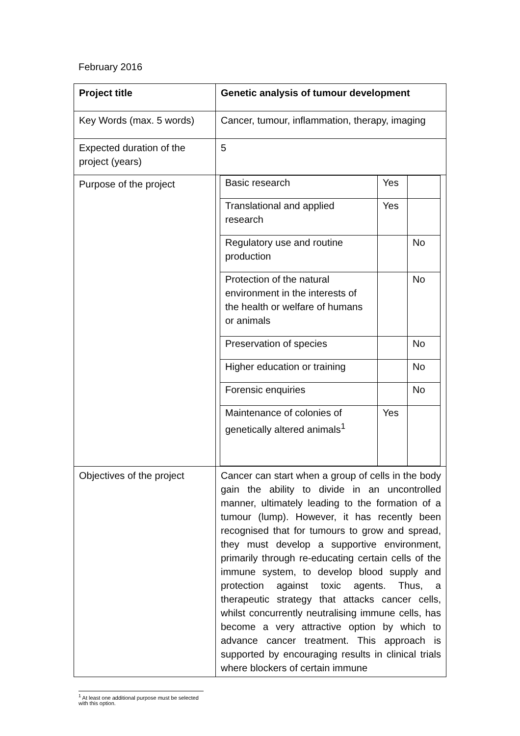February 2016
| Project title | Genetic analysis of tumour development |
| Key Words (max. 5 words) | Cancer, tumour, inflammation, therapy, imaging |
| Expected duration of the project (years) | 5 |
| Purpose of the project | / Basic research / Yes / / / Translational and applied research / Yes / / / Regulatory use and routine production / / No / / Protection of the natural environment in the interests of the health or welfare of humans or animals / / No / / Preservation of species / / No / / Higher education or training / / No / / Forensic enquiries / / No / / Maintenance of colonies of genetically altered animals<sup>1</sup> / Yes / / |
| Objectives of the project | Cancer can start when a group of cells in the body gain the ability to divide in an uncontrolled manner, ultimately leading to the formation of a tumour (lump). However, it has recently been recognised that for tumours to grow and spread, they must develop a supportive environment, primarily through re-educating certain cells of the immune system, to develop blood supply and protection against toxic agents. Thus, a therapeutic strategy that attacks cancer cells, whilst concurrently neutralising immune cells, has become a very attractive option by which to advance cancer treatment. This approach is supported by encouraging results in clinical trials where blockers of certain immune |
<sup>1</sup> At least one additional purpose must be selected with this option.